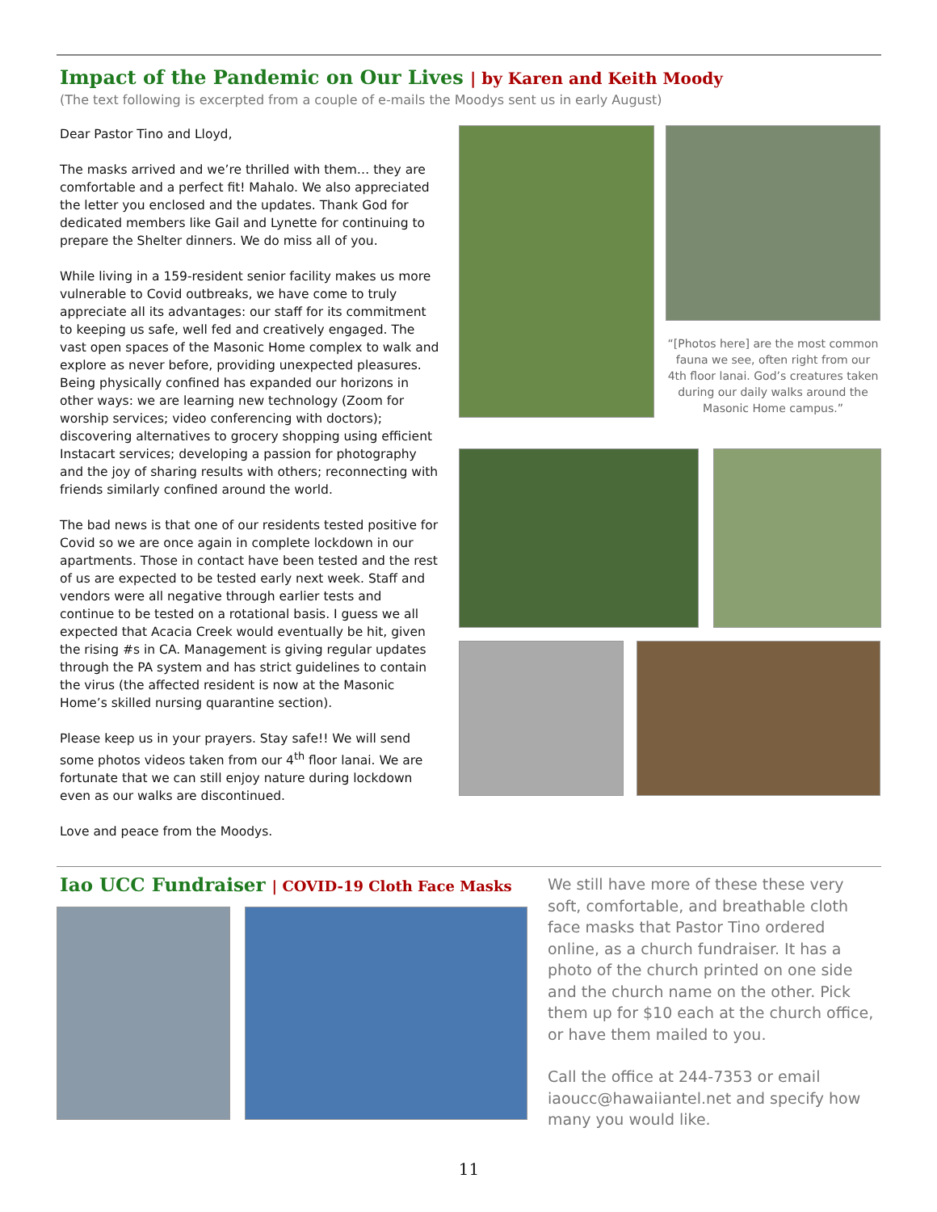Impact of the Pandemic on Our Lives | by Karen and Keith Moody
(The text following is excerpted from a couple of e-mails the Moodys sent us in early August)
Dear Pastor Tino and Lloyd,
The masks arrived and we’re thrilled with them… they are comfortable and a perfect fit! Mahalo. We also appreciated the letter you enclosed and the updates. Thank God for dedicated members like Gail and Lynette for continuing to prepare the Shelter dinners. We do miss all of you.
While living in a 159-resident senior facility makes us more vulnerable to Covid outbreaks, we have come to truly appreciate all its advantages: our staff for its commitment to keeping us safe, well fed and creatively engaged. The vast open spaces of the Masonic Home complex to walk and explore as never before, providing unexpected pleasures. Being physically confined has expanded our horizons in other ways: we are learning new technology (Zoom for worship services; video conferencing with doctors); discovering alternatives to grocery shopping using efficient Instacart services; developing a passion for photography and the joy of sharing results with others; reconnecting with friends similarly confined around the world.
The bad news is that one of our residents tested positive for Covid so we are once again in complete lockdown in our apartments. Those in contact have been tested and the rest of us are expected to be tested early next week. Staff and vendors were all negative through earlier tests and continue to be tested on a rotational basis. I guess we all expected that Acacia Creek would eventually be hit, given the rising #s in CA. Management is giving regular updates through the PA system and has strict guidelines to contain the virus (the affected resident is now at the Masonic Home’s skilled nursing quarantine section).
Please keep us in your prayers. Stay safe!! We will send some photos videos taken from our 4<sup>th</sup> floor lanai. We are fortunate that we can still enjoy nature during lockdown even as our walks are discontinued.
Love and peace from the Moodys.
“[Photos here] are the most common fauna we see, often right from our 4th floor lanai. God’s creatures taken during our daily walks around the Masonic Home campus.”
Iao UCC Fundraiser | COVID-19 Cloth Face Masks
We still have more of these these very soft, comfortable, and breathable cloth face masks that Pastor Tino ordered online, as a church fundraiser. It has a photo of the church printed on one side and the church name on the other. Pick them up for $10 each at the church office, or have them mailed to you.
Call the office at 244-7353 or email iaoucc@hawaiiantel.net and specify how many you would like.
11